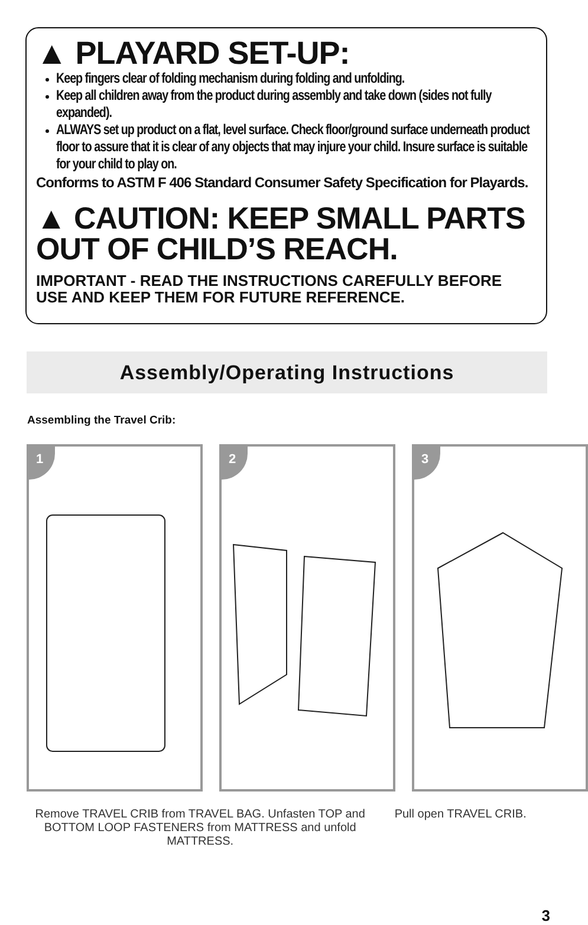▲ PLAYARD SET-UP:
Keep fingers clear of folding mechanism during folding and unfolding.
Keep all children away from the product during assembly and take down (sides not fully expanded).
ALWAYS set up product on a flat, level surface. Check floor/ground surface underneath product floor to assure that it is clear of any objects that may injure your child. Insure surface is suitable for your child to play on.
Conforms to ASTM F 406 Standard Consumer Safety Specification for Playards.
▲ CAUTION: KEEP SMALL PARTS OUT OF CHILD’S REACH.
IMPORTANT - READ THE INSTRUCTIONS CAREFULLY BEFORE USE AND KEEP THEM FOR FUTURE REFERENCE.
Assembly/Operating Instructions
Assembling the Travel Crib:
1 2 3
Remove TRAVEL CRIB from TRAVEL BAG. Unfasten TOP and BOTTOM LOOP FASTENERS from MATTRESS and unfold MATTRESS.
Pull open TRAVEL CRIB.
3